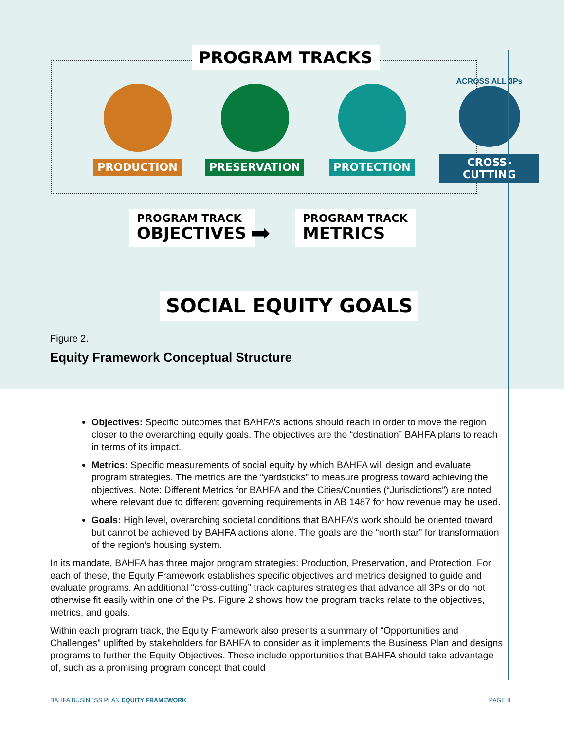PROGRAM TRACKS
PRODUCTION PRESERVATION PROTECTION
ACROSS ALL 3Ps
CROSS-CUTTING
PROGRAM TRACK
OBJECTIVES
➡
PROGRAM TRACK
METRICS
SOCIAL EQUITY GOALS
Figure 2.
Equity Framework Conceptual Structure
Objectives: Specific outcomes that BAHFA’s actions should reach in order to move the region closer to the overarching equity goals. The objectives are the “destination” BAHFA plans to reach in terms of its impact.
Metrics: Specific measurements of social equity by which BAHFA will design and evaluate program strategies. The metrics are the “yardsticks” to measure progress toward achieving the objectives. Note: Different Metrics for BAHFA and the Cities/Counties (“Jurisdictions”) are noted where relevant due to different governing requirements in AB 1487 for how revenue may be used.
Goals: High level, overarching societal conditions that BAHFA’s work should be oriented toward but cannot be achieved by BAHFA actions alone. The goals are the “north star” for transformation of the region’s housing system.
In its mandate, BAHFA has three major program strategies: Production, Preservation, and Protection. For each of these, the Equity Framework establishes specific objectives and metrics designed to guide and evaluate programs. An additional “cross-cutting” track captures strategies that advance all 3Ps or do not otherwise fit easily within one of the Ps. Figure 2 shows how the program tracks relate to the objectives, metrics, and goals.
Within each program track, the Equity Framework also presents a summary of “Opportunities and Challenges” uplifted by stakeholders for BAHFA to consider as it implements the Business Plan and designs programs to further the Equity Objectives. These include opportunities that BAHFA should take advantage of, such as a promising program concept that could
BAHFA BUSINESS PLAN EQUITY FRAMEWORK PAGE 8